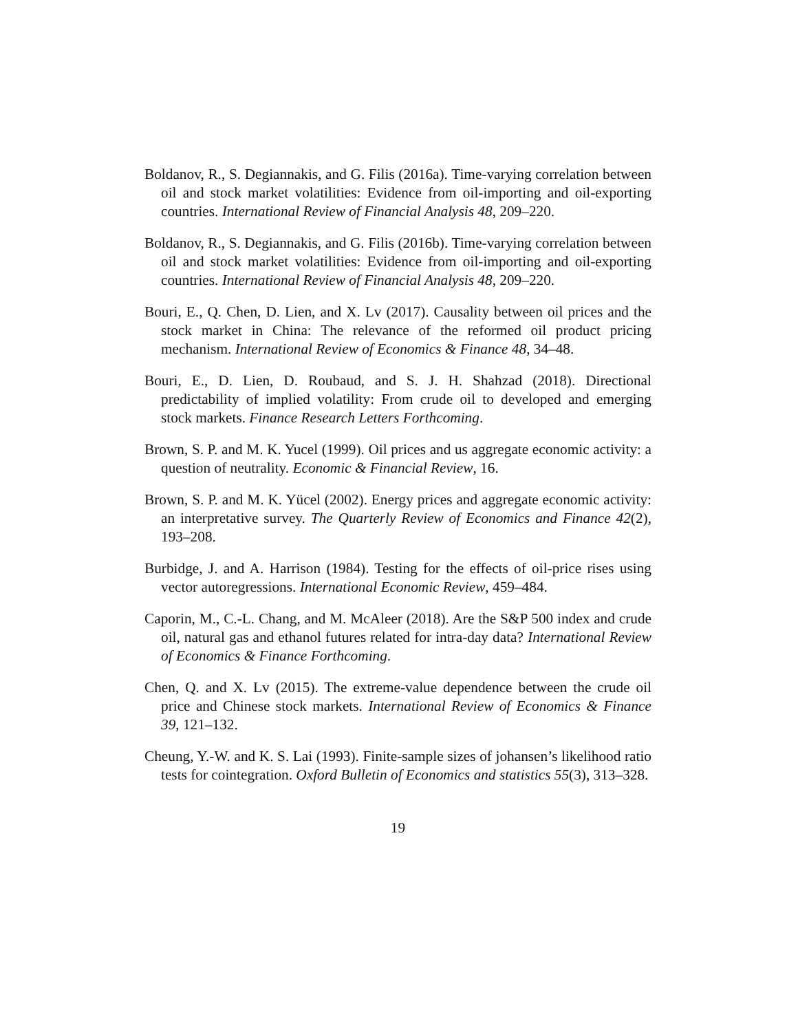Boldanov, R., S. Degiannakis, and G. Filis (2016a). Time-varying correlation between oil and stock market volatilities: Evidence from oil-importing and oil-exporting countries. International Review of Financial Analysis 48, 209–220.
Boldanov, R., S. Degiannakis, and G. Filis (2016b). Time-varying correlation between oil and stock market volatilities: Evidence from oil-importing and oil-exporting countries. International Review of Financial Analysis 48, 209–220.
Bouri, E., Q. Chen, D. Lien, and X. Lv (2017). Causality between oil prices and the stock market in China: The relevance of the reformed oil product pricing mechanism. International Review of Economics & Finance 48, 34–48.
Bouri, E., D. Lien, D. Roubaud, and S. J. H. Shahzad (2018). Directional predictability of implied volatility: From crude oil to developed and emerging stock markets. Finance Research Letters Forthcoming.
Brown, S. P. and M. K. Yucel (1999). Oil prices and us aggregate economic activity: a question of neutrality. Economic & Financial Review, 16.
Brown, S. P. and M. K. Yücel (2002). Energy prices and aggregate economic activity: an interpretative survey. The Quarterly Review of Economics and Finance 42(2), 193–208.
Burbidge, J. and A. Harrison (1984). Testing for the effects of oil-price rises using vector autoregressions. International Economic Review, 459–484.
Caporin, M., C.-L. Chang, and M. McAleer (2018). Are the S&P 500 index and crude oil, natural gas and ethanol futures related for intra-day data? International Review of Economics & Finance Forthcoming.
Chen, Q. and X. Lv (2015). The extreme-value dependence between the crude oil price and Chinese stock markets. International Review of Economics & Finance 39, 121–132.
Cheung, Y.-W. and K. S. Lai (1993). Finite-sample sizes of johansen’s likelihood ratio tests for cointegration. Oxford Bulletin of Economics and statistics 55(3), 313–328.
19